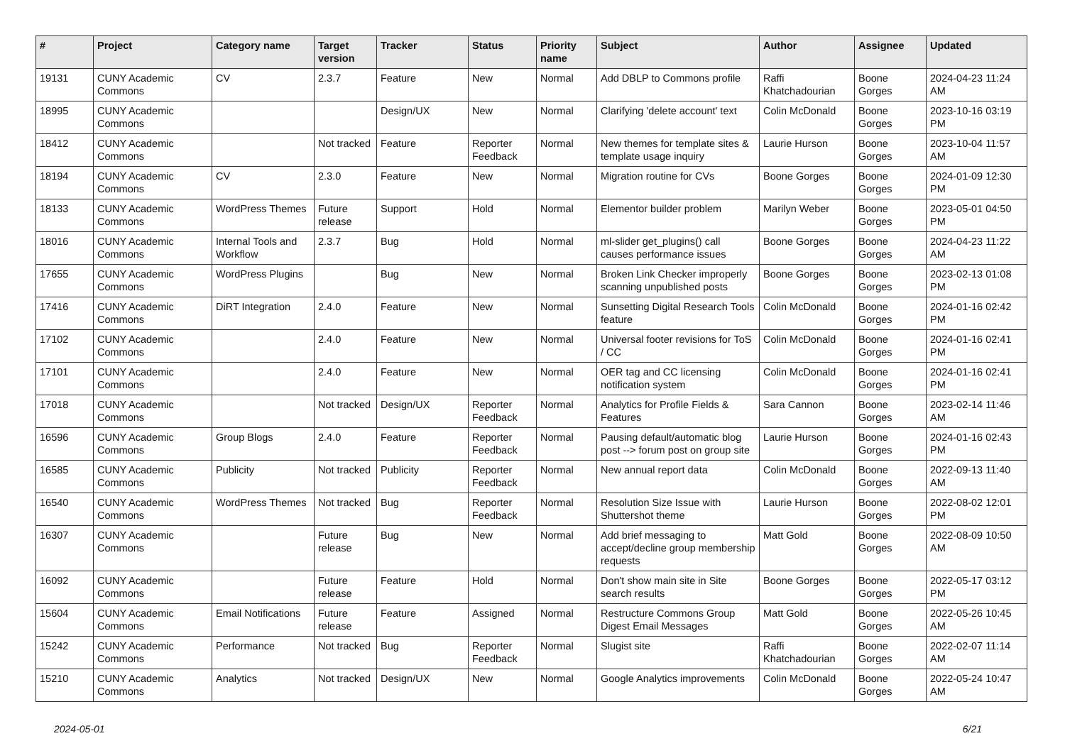| # | Project | Category name | Target version | Tracker | Status | Priority name | Subject | Author | Assignee | Updated |
| --- | --- | --- | --- | --- | --- | --- | --- | --- | --- | --- |
| 19131 | CUNY Academic Commons | CV | 2.3.7 | Feature | New | Normal | Add DBLP to Commons profile | Raffi Khatchadourian | Boone Gorges | 2024-04-23 11:24 AM |
| 18995 | CUNY Academic Commons | | | Design/UX | New | Normal | Clarifying 'delete account' text | Colin McDonald | Boone Gorges | 2023-10-16 03:19 PM |
| 18412 | CUNY Academic Commons | | Not tracked | Feature | Reporter Feedback | Normal | New themes for template sites & template usage inquiry | Laurie Hurson | Boone Gorges | 2023-10-04 11:57 AM |
| 18194 | CUNY Academic Commons | CV | 2.3.0 | Feature | New | Normal | Migration routine for CVs | Boone Gorges | Boone Gorges | 2024-01-09 12:30 PM |
| 18133 | CUNY Academic Commons | WordPress Themes | Future release | Support | Hold | Normal | Elementor builder problem | Marilyn Weber | Boone Gorges | 2023-05-01 04:50 PM |
| 18016 | CUNY Academic Commons | Internal Tools and Workflow | 2.3.7 | Bug | Hold | Normal | ml-slider get_plugins() call causes performance issues | Boone Gorges | Boone Gorges | 2024-04-23 11:22 AM |
| 17655 | CUNY Academic Commons | WordPress Plugins | | Bug | New | Normal | Broken Link Checker improperly scanning unpublished posts | Boone Gorges | Boone Gorges | 2023-02-13 01:08 PM |
| 17416 | CUNY Academic Commons | DiRT Integration | 2.4.0 | Feature | New | Normal | Sunsetting Digital Research Tools feature | Colin McDonald | Boone Gorges | 2024-01-16 02:42 PM |
| 17102 | CUNY Academic Commons | | 2.4.0 | Feature | New | Normal | Universal footer revisions for ToS / CC | Colin McDonald | Boone Gorges | 2024-01-16 02:41 PM |
| 17101 | CUNY Academic Commons | | 2.4.0 | Feature | New | Normal | OER tag and CC licensing notification system | Colin McDonald | Boone Gorges | 2024-01-16 02:41 PM |
| 17018 | CUNY Academic Commons | | Not tracked | Design/UX | Reporter Feedback | Normal | Analytics for Profile Fields & Features | Sara Cannon | Boone Gorges | 2023-02-14 11:46 AM |
| 16596 | CUNY Academic Commons | Group Blogs | 2.4.0 | Feature | Reporter Feedback | Normal | Pausing default/automatic blog post --> forum post on group site | Laurie Hurson | Boone Gorges | 2024-01-16 02:43 PM |
| 16585 | CUNY Academic Commons | Publicity | Not tracked | Publicity | Reporter Feedback | Normal | New annual report data | Colin McDonald | Boone Gorges | 2022-09-13 11:40 AM |
| 16540 | CUNY Academic Commons | WordPress Themes | Not tracked | Bug | Reporter Feedback | Normal | Resolution Size Issue with Shuttershot theme | Laurie Hurson | Boone Gorges | 2022-08-02 12:01 PM |
| 16307 | CUNY Academic Commons | | Future release | Bug | New | Normal | Add brief messaging to accept/decline group membership requests | Matt Gold | Boone Gorges | 2022-08-09 10:50 AM |
| 16092 | CUNY Academic Commons | | Future release | Feature | Hold | Normal | Don't show main site in Site search results | Boone Gorges | Boone Gorges | 2022-05-17 03:12 PM |
| 15604 | CUNY Academic Commons | Email Notifications | Future release | Feature | Assigned | Normal | Restructure Commons Group Digest Email Messages | Matt Gold | Boone Gorges | 2022-05-26 10:45 AM |
| 15242 | CUNY Academic Commons | Performance | Not tracked | Bug | Reporter Feedback | Normal | Slugist site | Raffi Khatchadourian | Boone Gorges | 2022-02-07 11:14 AM |
| 15210 | CUNY Academic Commons | Analytics | Not tracked | Design/UX | New | Normal | Google Analytics improvements | Colin McDonald | Boone Gorges | 2022-05-24 10:47 AM |
2024-05-01 6/21